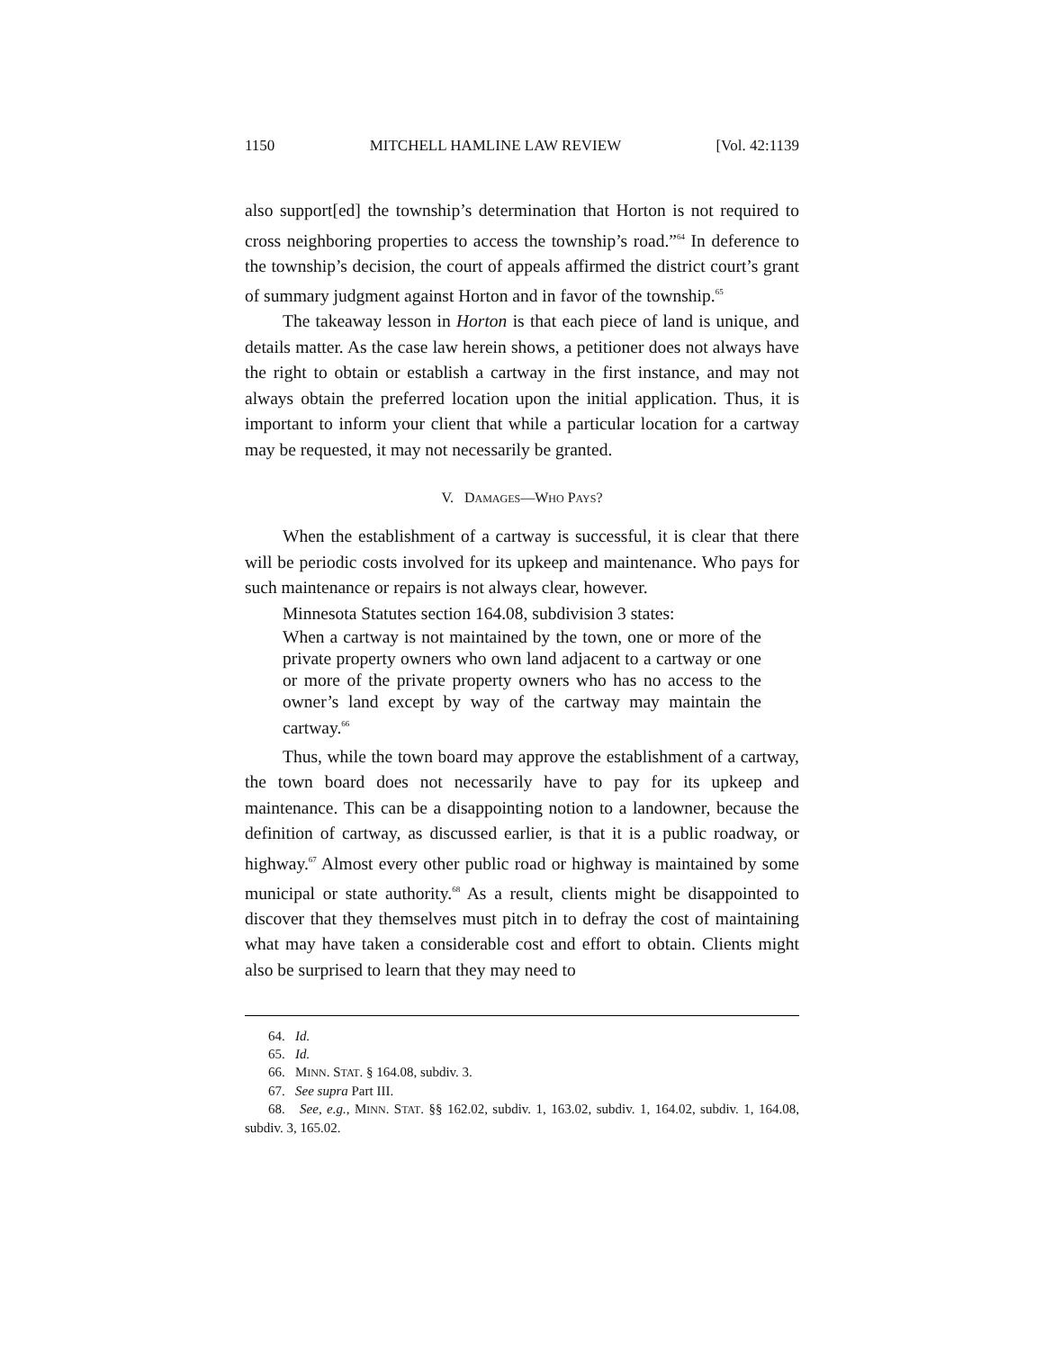1150 MITCHELL HAMLINE LAW REVIEW [Vol. 42:1139
also support[ed] the township’s determination that Horton is not required to cross neighboring properties to access the township’s road.”<sup>64</sup> In deference to the township’s decision, the court of appeals affirmed the district court’s grant of summary judgment against Horton and in favor of the township.<sup>65</sup>
The takeaway lesson in Horton is that each piece of land is unique, and details matter. As the case law herein shows, a petitioner does not always have the right to obtain or establish a cartway in the first instance, and may not always obtain the preferred location upon the initial application. Thus, it is important to inform your client that while a particular location for a cartway may be requested, it may not necessarily be granted.
V. DAMAGES—WHO PAYS?
When the establishment of a cartway is successful, it is clear that there will be periodic costs involved for its upkeep and maintenance. Who pays for such maintenance or repairs is not always clear, however.
Minnesota Statutes section 164.08, subdivision 3 states:
When a cartway is not maintained by the town, one or more of the private property owners who own land adjacent to a cartway or one or more of the private property owners who has no access to the owner’s land except by way of the cartway may maintain the cartway.<sup>66</sup>
Thus, while the town board may approve the establishment of a cartway, the town board does not necessarily have to pay for its upkeep and maintenance. This can be a disappointing notion to a landowner, because the definition of cartway, as discussed earlier, is that it is a public roadway, or highway.<sup>67</sup> Almost every other public road or highway is maintained by some municipal or state authority.<sup>68</sup> As a result, clients might be disappointed to discover that they themselves must pitch in to defray the cost of maintaining what may have taken a considerable cost and effort to obtain. Clients might also be surprised to learn that they may need to
64. Id.
65. Id.
66. MINN. STAT. § 164.08, subdiv. 3.
67. See supra Part III.
68. See, e.g., MINN. STAT. §§ 162.02, subdiv. 1, 163.02, subdiv. 1, 164.02, subdiv. 1, 164.08, subdiv. 3, 165.02.